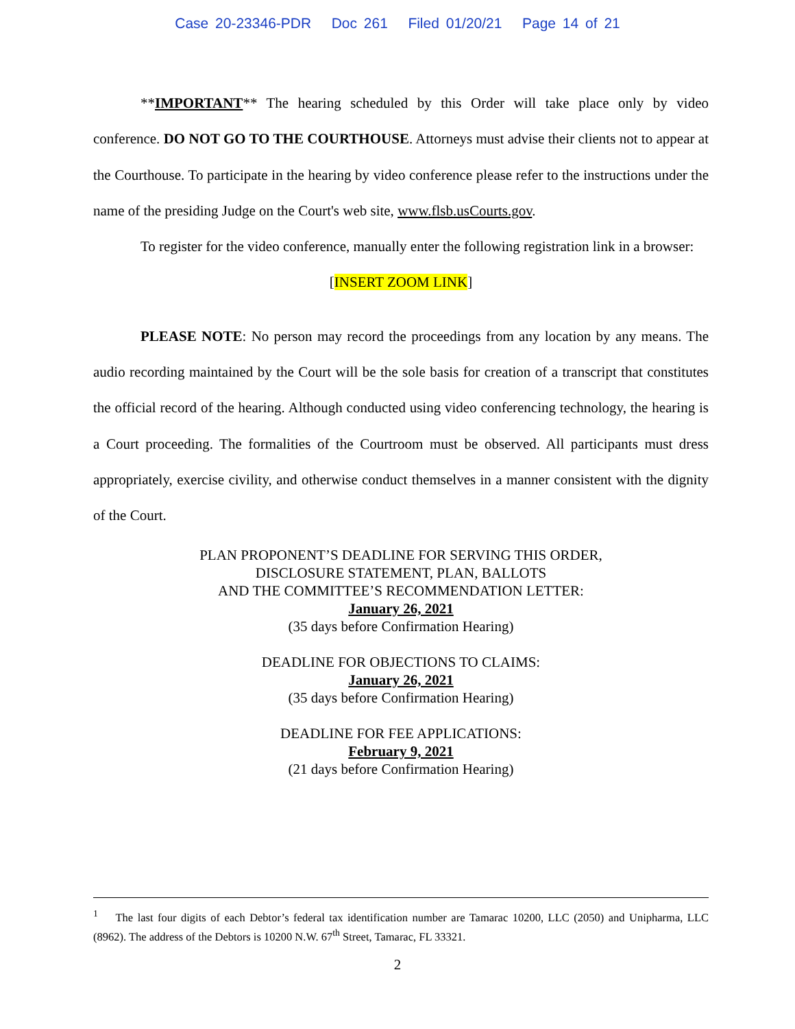Case 20-23346-PDR Doc 261 Filed 01/20/21 Page 14 of 21
**IMPORTANT** The hearing scheduled by this Order will take place only by video conference. DO NOT GO TO THE COURTHOUSE. Attorneys must advise their clients not to appear at the Courthouse. To participate in the hearing by video conference please refer to the instructions under the name of the presiding Judge on the Court's web site, www.flsb.usCourts.gov.
To register for the video conference, manually enter the following registration link in a browser:
[INSERT ZOOM LINK]
PLEASE NOTE: No person may record the proceedings from any location by any means. The audio recording maintained by the Court will be the sole basis for creation of a transcript that constitutes the official record of the hearing. Although conducted using video conferencing technology, the hearing is a Court proceeding. The formalities of the Courtroom must be observed. All participants must dress appropriately, exercise civility, and otherwise conduct themselves in a manner consistent with the dignity of the Court.
PLAN PROPONENT’S DEADLINE FOR SERVING THIS ORDER,
DISCLOSURE STATEMENT, PLAN, BALLOTS
AND THE COMMITTEE’S RECOMMENDATION LETTER:
January 26, 2021
(35 days before Confirmation Hearing)
DEADLINE FOR OBJECTIONS TO CLAIMS:
January 26, 2021
(35 days before Confirmation Hearing)
DEADLINE FOR FEE APPLICATIONS:
February 9, 2021
(21 days before Confirmation Hearing)
<sup>1</sup> The last four digits of each Debtor’s federal tax identification number are Tamarac 10200, LLC (2050) and Unipharma, LLC (8962). The address of the Debtors is 10200 N.W. 67<sup>th</sup> Street, Tamarac, FL 33321.
2